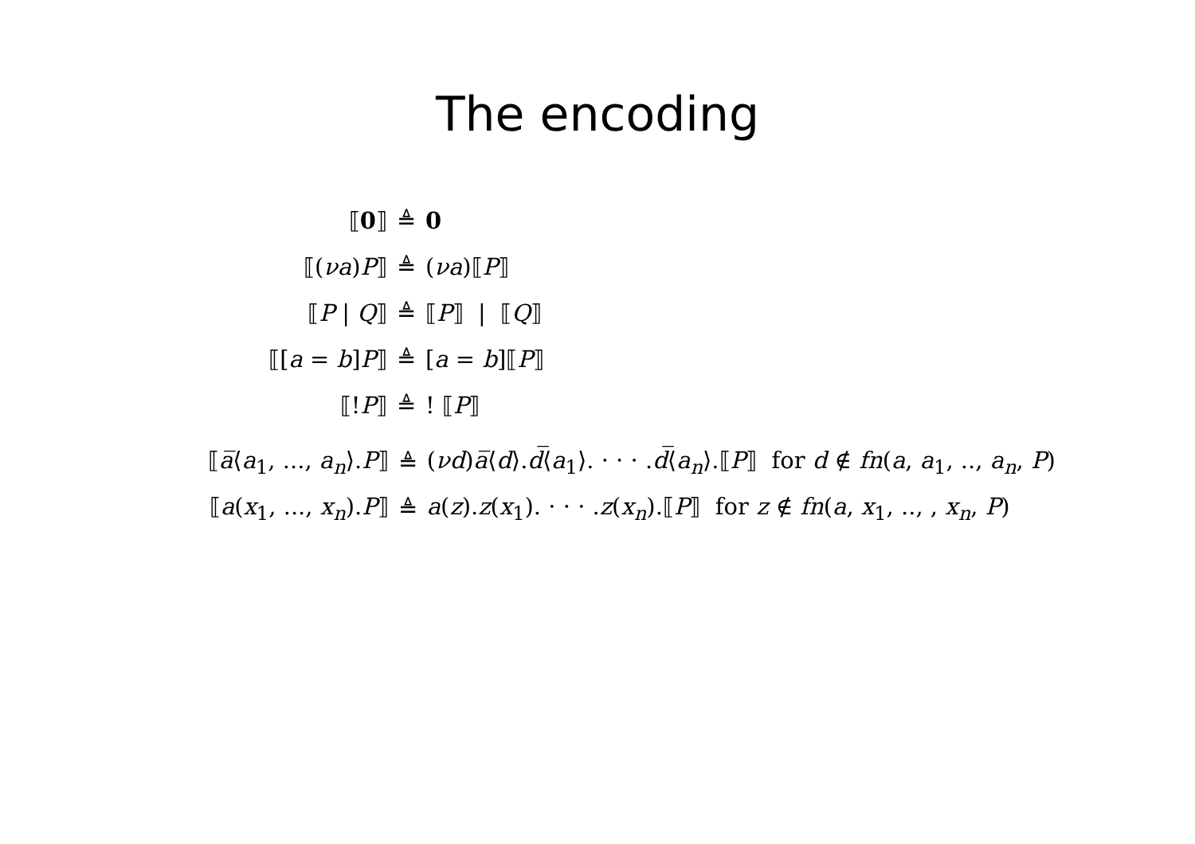The encoding
| ⟦ 0 ⟧ | ≜ | 0 |
| ⟦( νa ) P ⟧ | ≜ | ( νa )⟦ P ⟧ |
| ⟦ P / Q ⟧ | ≜ | ⟦ P ⟧ / ⟦ Q ⟧ |
| ⟦[ a = b ] P ⟧ | ≜ | [ a = b ]⟦ P ⟧ |
| ⟦! P ⟧ | ≜ | ! ⟦ P ⟧ |
| ⟦ a̅ ⟨ a<sub>1</sub>, ..., a<sub>n</sub> ⟩. P ⟧ | ≜ | ( νd ) a̅ ⟨ d ⟩. d̅ ⟨ a<sub>1</sub>⟩. · · · . d̅ ⟨ a<sub>n</sub> ⟩.⟦ P ⟧ for d ∉ fn ( a , a<sub>1</sub>, .., a<sub>n</sub> , P ) |
| ⟦ a ( x<sub>1</sub>, ..., x<sub>n</sub> ). P ⟧ | ≜ | a ( z ). z ( x<sub>1</sub>). · · · . z ( x<sub>n</sub> ).⟦ P ⟧ for z ∉ fn ( a , x<sub>1</sub>, .., , x<sub>n</sub> , P ) |